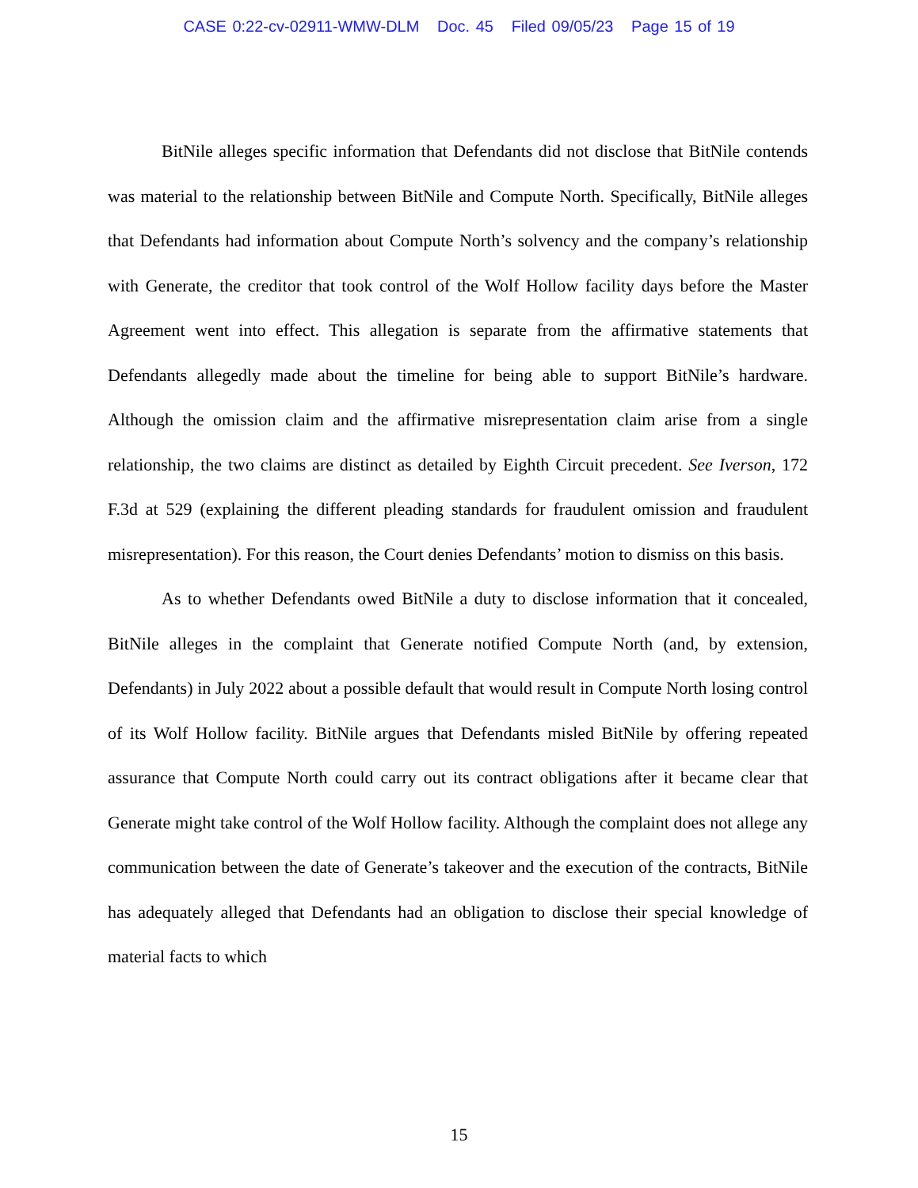CASE 0:22-cv-02911-WMW-DLM Doc. 45 Filed 09/05/23 Page 15 of 19
BitNile alleges specific information that Defendants did not disclose that BitNile contends was material to the relationship between BitNile and Compute North. Specifically, BitNile alleges that Defendants had information about Compute North’s solvency and the company’s relationship with Generate, the creditor that took control of the Wolf Hollow facility days before the Master Agreement went into effect. This allegation is separate from the affirmative statements that Defendants allegedly made about the timeline for being able to support BitNile’s hardware. Although the omission claim and the affirmative misrepresentation claim arise from a single relationship, the two claims are distinct as detailed by Eighth Circuit precedent. See Iverson, 172 F.3d at 529 (explaining the different pleading standards for fraudulent omission and fraudulent misrepresentation). For this reason, the Court denies Defendants’ motion to dismiss on this basis.
As to whether Defendants owed BitNile a duty to disclose information that it concealed, BitNile alleges in the complaint that Generate notified Compute North (and, by extension, Defendants) in July 2022 about a possible default that would result in Compute North losing control of its Wolf Hollow facility. BitNile argues that Defendants misled BitNile by offering repeated assurance that Compute North could carry out its contract obligations after it became clear that Generate might take control of the Wolf Hollow facility. Although the complaint does not allege any communication between the date of Generate’s takeover and the execution of the contracts, BitNile has adequately alleged that Defendants had an obligation to disclose their special knowledge of material facts to which
15